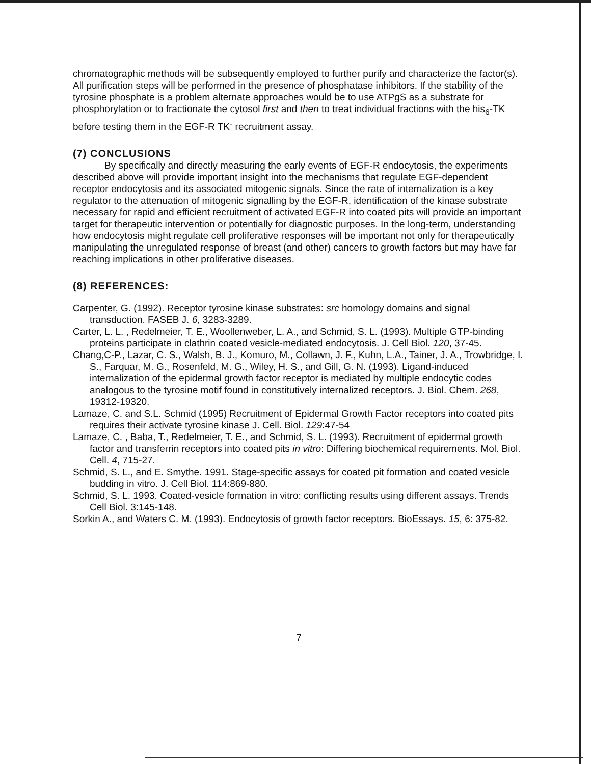chromatographic methods will be subsequently employed to further purify and characterize the factor(s). All purification steps will be performed in the presence of phosphatase inhibitors. If the stability of the tyrosine phosphate is a problem alternate approaches would be to use ATPgS as a substrate for phosphorylation or to fractionate the cytosol first and then to treat individual fractions with the his<sub>6</sub>-TK before testing them in the EGF-R TK<sup>-</sup> recruitment assay.
(7) CONCLUSIONS
By specifically and directly measuring the early events of EGF-R endocytosis, the experiments described above will provide important insight into the mechanisms that regulate EGF-dependent receptor endocytosis and its associated mitogenic signals. Since the rate of internalization is a key regulator to the attenuation of mitogenic signalling by the EGF-R, identification of the kinase substrate necessary for rapid and efficient recruitment of activated EGF-R into coated pits will provide an important target for therapeutic intervention or potentially for diagnostic purposes. In the long-term, understanding how endocytosis might regulate cell proliferative responses will be important not only for therapeutically manipulating the unregulated response of breast (and other) cancers to growth factors but may have far reaching implications in other proliferative diseases.
(8) REFERENCES:
Carpenter, G. (1992). Receptor tyrosine kinase substrates: src homology domains and signal transduction. FASEB J. 6, 3283-3289.
Carter, L. L. , Redelmeier, T. E., Woollenweber, L. A., and Schmid, S. L. (1993). Multiple GTP-binding proteins participate in clathrin coated vesicle-mediated endocytosis. J. Cell Biol. 120, 37-45.
Chang,C-P., Lazar, C. S., Walsh, B. J., Komuro, M., Collawn, J. F., Kuhn, L.A., Tainer, J. A., Trowbridge, I. S., Farquar, M. G., Rosenfeld, M. G., Wiley, H. S., and Gill, G. N. (1993). Ligand-induced internalization of the epidermal growth factor receptor is mediated by multiple endocytic codes analogous to the tyrosine motif found in constitutively internalized receptors. J. Biol. Chem. 268, 19312-19320.
Lamaze, C. and S.L. Schmid (1995) Recruitment of Epidermal Growth Factor receptors into coated pits requires their activate tyrosine kinase J. Cell. Biol. 129:47-54
Lamaze, C. , Baba, T., Redelmeier, T. E., and Schmid, S. L. (1993). Recruitment of epidermal growth factor and transferrin receptors into coated pits in vitro: Differing biochemical requirements. Mol. Biol. Cell. 4, 715-27.
Schmid, S. L., and E. Smythe. 1991. Stage-specific assays for coated pit formation and coated vesicle budding in vitro. J. Cell Biol. 114:869-880.
Schmid, S. L. 1993. Coated-vesicle formation in vitro: conflicting results using different assays. Trends Cell Biol. 3:145-148.
Sorkin A., and Waters C. M. (1993). Endocytosis of growth factor receptors. BioEssays. 15, 6: 375-82.
7